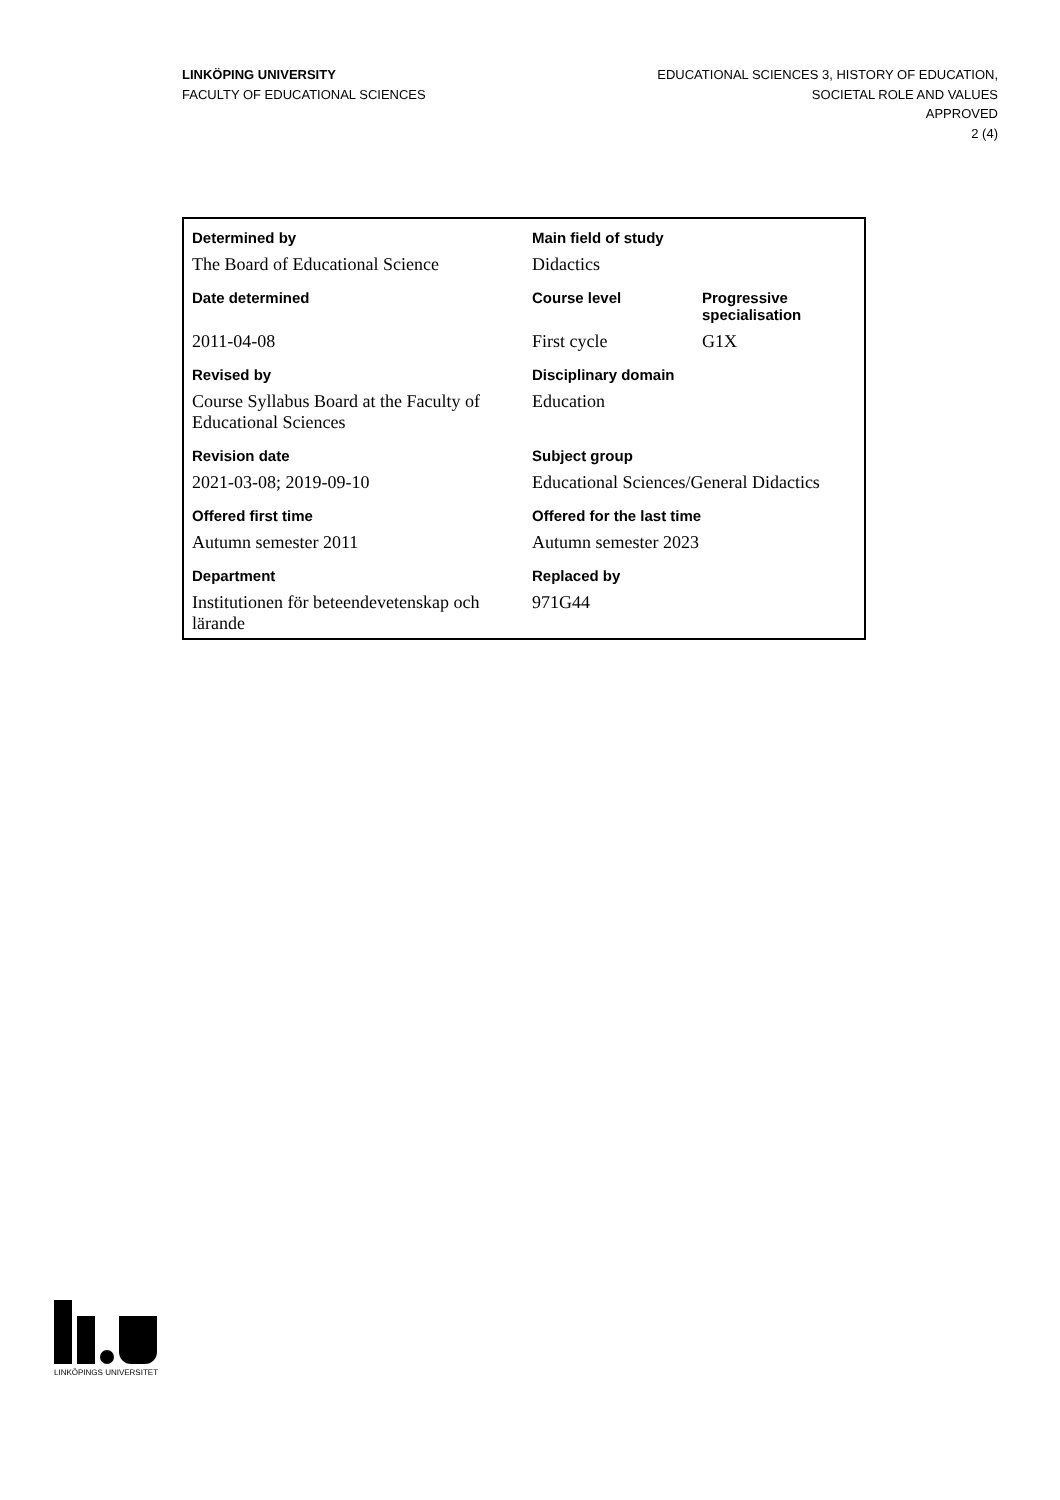LINKÖPING UNIVERSITY
FACULTY OF EDUCATIONAL SCIENCES
EDUCATIONAL SCIENCES 3, HISTORY OF EDUCATION,
SOCIETAL ROLE AND VALUES
APPROVED
2 (4)
| Determined by | Main field of study | |
| The Board of Educational Science | Didactics | |
| Date determined | Course level | Progressive specialisation |
| 2011-04-08 | First cycle | G1X |
| Revised by | Disciplinary domain | |
| Course Syllabus Board at the Faculty of Educational Sciences | Education | |
| Revision date | Subject group | |
| 2021-03-08; 2019-09-10 | Educational Sciences/General Didactics | |
| Offered first time | Offered for the last time | |
| Autumn semester 2011 | Autumn semester 2023 | |
| Department | Replaced by | |
| Institutionen för beteendevetenskap och lärande | 971G44 | |
LINKÖPINGS UNIVERSITET